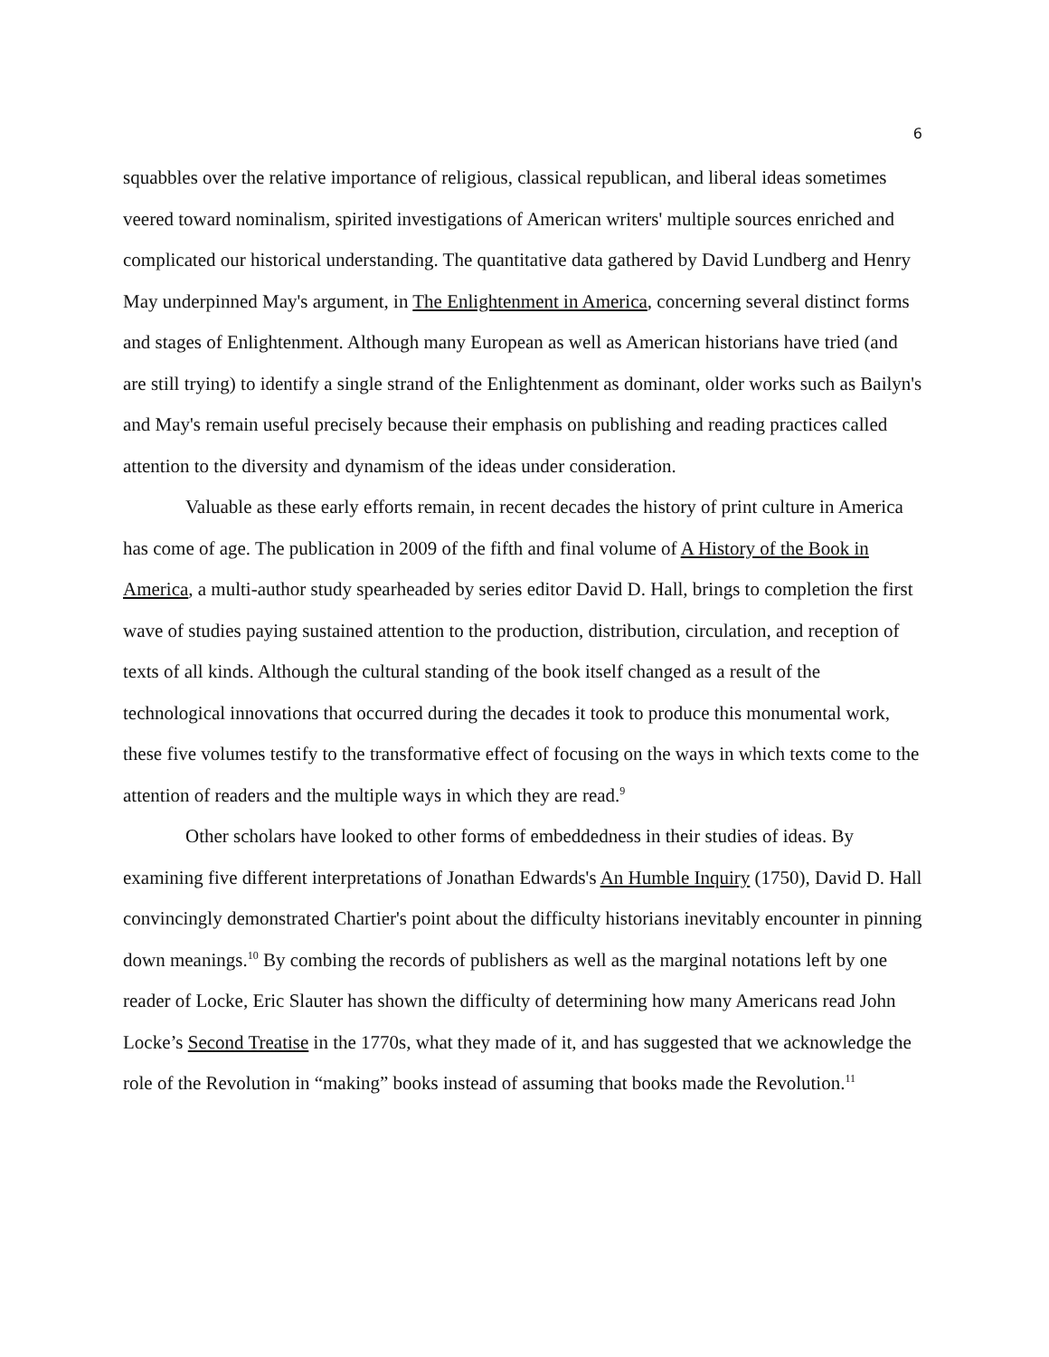6
squabbles over the relative importance of religious, classical republican, and liberal ideas sometimes veered toward nominalism, spirited investigations of American writers' multiple sources enriched and complicated our historical understanding. The quantitative data gathered by David Lundberg and Henry May underpinned May's argument, in The Enlightenment in America, concerning several distinct forms and stages of Enlightenment. Although many European as well as American historians have tried (and are still trying) to identify a single strand of the Enlightenment as dominant, older works such as Bailyn's and May's remain useful precisely because their emphasis on publishing and reading practices called attention to the diversity and dynamism of the ideas under consideration.
Valuable as these early efforts remain, in recent decades the history of print culture in America has come of age. The publication in 2009 of the fifth and final volume of A History of the Book in America, a multi-author study spearheaded by series editor David D. Hall, brings to completion the first wave of studies paying sustained attention to the production, distribution, circulation, and reception of texts of all kinds. Although the cultural standing of the book itself changed as a result of the technological innovations that occurred during the decades it took to produce this monumental work, these five volumes testify to the transformative effect of focusing on the ways in which texts come to the attention of readers and the multiple ways in which they are read.<sup>9</sup>
Other scholars have looked to other forms of embeddedness in their studies of ideas. By examining five different interpretations of Jonathan Edwards's An Humble Inquiry (1750), David D. Hall convincingly demonstrated Chartier's point about the difficulty historians inevitably encounter in pinning down meanings.<sup>10</sup> By combing the records of publishers as well as the marginal notations left by one reader of Locke, Eric Slauter has shown the difficulty of determining how many Americans read John Locke’s Second Treatise in the 1770s, what they made of it, and has suggested that we acknowledge the role of the Revolution in “making” books instead of assuming that books made the Revolution.<sup>11</sup>